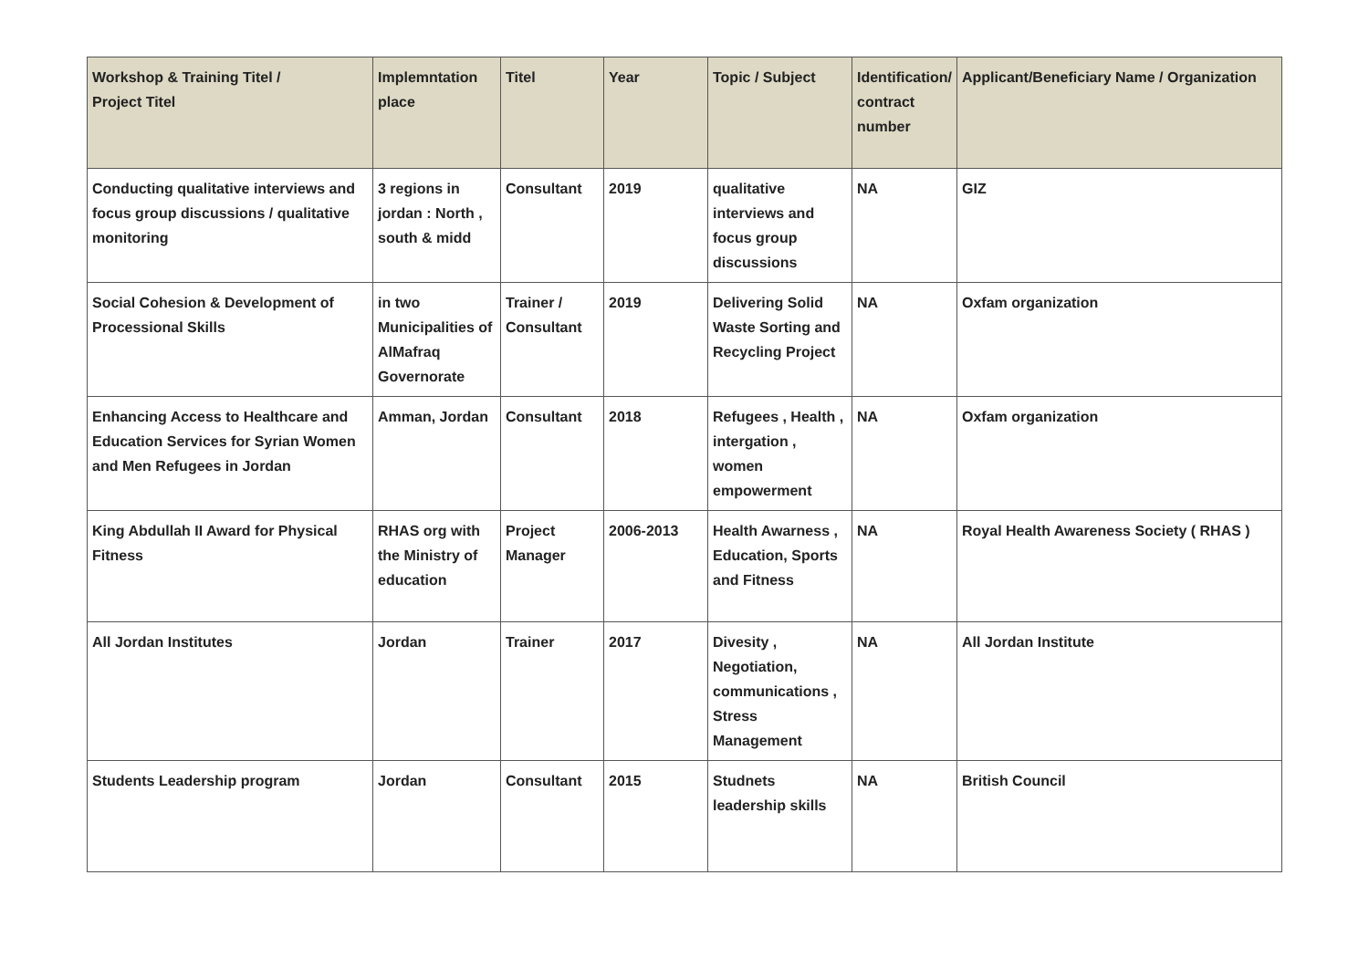| Workshop & Training Titel / Project Titel | Implemntation place | Titel | Year | Topic / Subject | Identification/ contract number | Applicant/Beneficiary Name / Organization |
| --- | --- | --- | --- | --- | --- | --- |
| Conducting qualitative interviews and focus group discussions / qualitative monitoring | 3 regions in jordan : North , south & midd | Consultant | 2019 | qualitative interviews and focus group discussions | NA | GIZ |
| Social Cohesion & Development of Processional Skills | in two Municipalities of AlMafraq Governorate | Trainer / Consultant | 2019 | Delivering Solid Waste Sorting and Recycling Project | NA | Oxfam organization |
| Enhancing Access to Healthcare and Education Services for Syrian Women and Men Refugees in Jordan | Amman, Jordan | Consultant | 2018 | Refugees , Health , intergation , women empowerment | NA | Oxfam organization |
| King Abdullah II Award for Physical Fitness | RHAS org with the Ministry of education | Project Manager | 2006-2013 | Health Awarness , Education, Sports and Fitness | NA | Royal Health Awareness Society ( RHAS ) |
| All Jordan Institutes | Jordan | Trainer | 2017 | Divesity , Negotiation, communications , Stress Management | NA | All Jordan Institute |
| Students Leadership program | Jordan | Consultant | 2015 | Studnets leadership skills | NA | British Council |